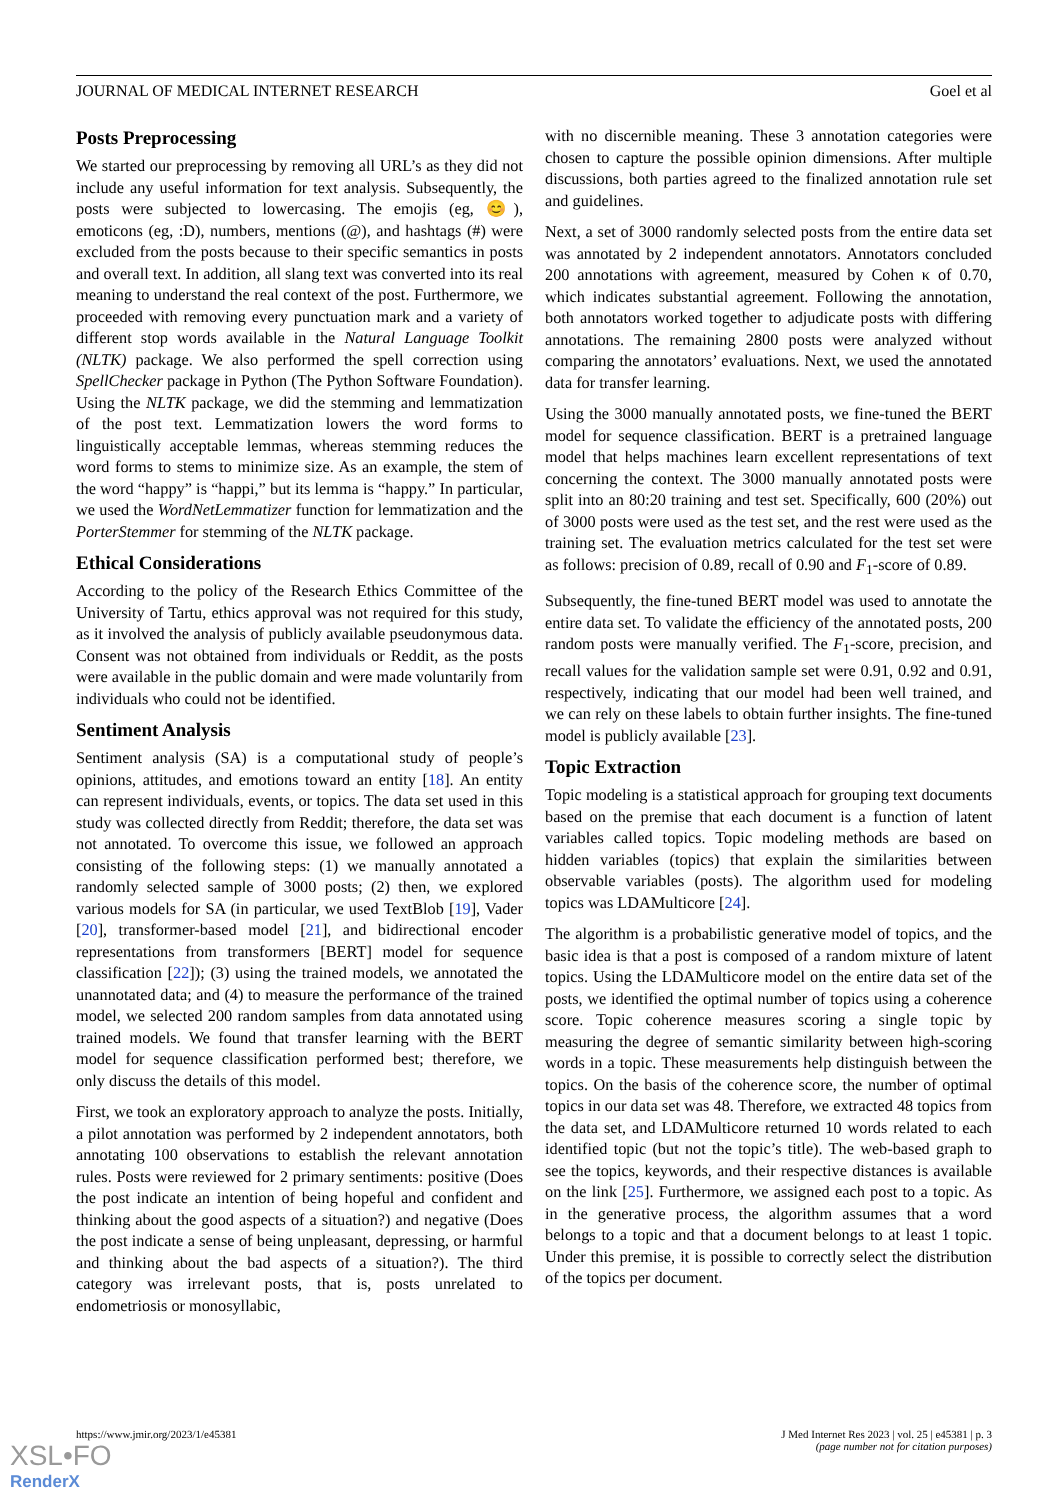JOURNAL OF MEDICAL INTERNET RESEARCH Goel et al
Posts Preprocessing
We started our preprocessing by removing all URL’s as they did not include any useful information for text analysis. Subsequently, the posts were subjected to lowercasing. The emojis (eg, 😊), emoticons (eg, :D), numbers, mentions (@), and hashtags (#) were excluded from the posts because to their specific semantics in posts and overall text. In addition, all slang text was converted into its real meaning to understand the real context of the post. Furthermore, we proceeded with removing every punctuation mark and a variety of different stop words available in the Natural Language Toolkit (NLTK) package. We also performed the spell correction using SpellChecker package in Python (The Python Software Foundation). Using the NLTK package, we did the stemming and lemmatization of the post text. Lemmatization lowers the word forms to linguistically acceptable lemmas, whereas stemming reduces the word forms to stems to minimize size. As an example, the stem of the word “happy” is “happi,” but its lemma is “happy.” In particular, we used the WordNetLemmatizer function for lemmatization and the PorterStemmer for stemming of the NLTK package.
Ethical Considerations
According to the policy of the Research Ethics Committee of the University of Tartu, ethics approval was not required for this study, as it involved the analysis of publicly available pseudonymous data. Consent was not obtained from individuals or Reddit, as the posts were available in the public domain and were made voluntarily from individuals who could not be identified.
Sentiment Analysis
Sentiment analysis (SA) is a computational study of people’s opinions, attitudes, and emotions toward an entity [18]. An entity can represent individuals, events, or topics. The data set used in this study was collected directly from Reddit; therefore, the data set was not annotated. To overcome this issue, we followed an approach consisting of the following steps: (1) we manually annotated a randomly selected sample of 3000 posts; (2) then, we explored various models for SA (in particular, we used TextBlob [19], Vader [20], transformer-based model [21], and bidirectional encoder representations from transformers [BERT] model for sequence classification [22]); (3) using the trained models, we annotated the unannotated data; and (4) to measure the performance of the trained model, we selected 200 random samples from data annotated using trained models. We found that transfer learning with the BERT model for sequence classification performed best; therefore, we only discuss the details of this model.
First, we took an exploratory approach to analyze the posts. Initially, a pilot annotation was performed by 2 independent annotators, both annotating 100 observations to establish the relevant annotation rules. Posts were reviewed for 2 primary sentiments: positive (Does the post indicate an intention of being hopeful and confident and thinking about the good aspects of a situation?) and negative (Does the post indicate a sense of being unpleasant, depressing, or harmful and thinking about the bad aspects of a situation?). The third category was irrelevant posts, that is, posts unrelated to endometriosis or monosyllabic,
with no discernible meaning. These 3 annotation categories were chosen to capture the possible opinion dimensions. After multiple discussions, both parties agreed to the finalized annotation rule set and guidelines.
Next, a set of 3000 randomly selected posts from the entire data set was annotated by 2 independent annotators. Annotators concluded 200 annotations with agreement, measured by Cohen κ of 0.70, which indicates substantial agreement. Following the annotation, both annotators worked together to adjudicate posts with differing annotations. The remaining 2800 posts were analyzed without comparing the annotators’ evaluations. Next, we used the annotated data for transfer learning.
Using the 3000 manually annotated posts, we fine-tuned the BERT model for sequence classification. BERT is a pretrained language model that helps machines learn excellent representations of text concerning the context. The 3000 manually annotated posts were split into an 80:20 training and test set. Specifically, 600 (20%) out of 3000 posts were used as the test set, and the rest were used as the training set. The evaluation metrics calculated for the test set were as follows: precision of 0.89, recall of 0.90 and F<sub>1</sub>-score of 0.89.
Subsequently, the fine-tuned BERT model was used to annotate the entire data set. To validate the efficiency of the annotated posts, 200 random posts were manually verified. The F<sub>1</sub>-score, precision, and recall values for the validation sample set were 0.91, 0.92 and 0.91, respectively, indicating that our model had been well trained, and we can rely on these labels to obtain further insights. The fine-tuned model is publicly available [23].
Topic Extraction
Topic modeling is a statistical approach for grouping text documents based on the premise that each document is a function of latent variables called topics. Topic modeling methods are based on hidden variables (topics) that explain the similarities between observable variables (posts). The algorithm used for modeling topics was LDAMulticore [24].
The algorithm is a probabilistic generative model of topics, and the basic idea is that a post is composed of a random mixture of latent topics. Using the LDAMulticore model on the entire data set of the posts, we identified the optimal number of topics using a coherence score. Topic coherence measures scoring a single topic by measuring the degree of semantic similarity between high-scoring words in a topic. These measurements help distinguish between the topics. On the basis of the coherence score, the number of optimal topics in our data set was 48. Therefore, we extracted 48 topics from the data set, and LDAMulticore returned 10 words related to each identified topic (but not the topic’s title). The web-based graph to see the topics, keywords, and their respective distances is available on the link [25]. Furthermore, we assigned each post to a topic. As in the generative process, the algorithm assumes that a word belongs to a topic and that a document belongs to at least 1 topic. Under this premise, it is possible to correctly select the distribution of the topics per document.
https://www.jmir.org/2023/1/e45381 J Med Internet Res 2023 | vol. 25 | e45381 | p. 3
(page number not for citation purposes)
XSL•FO
RenderX